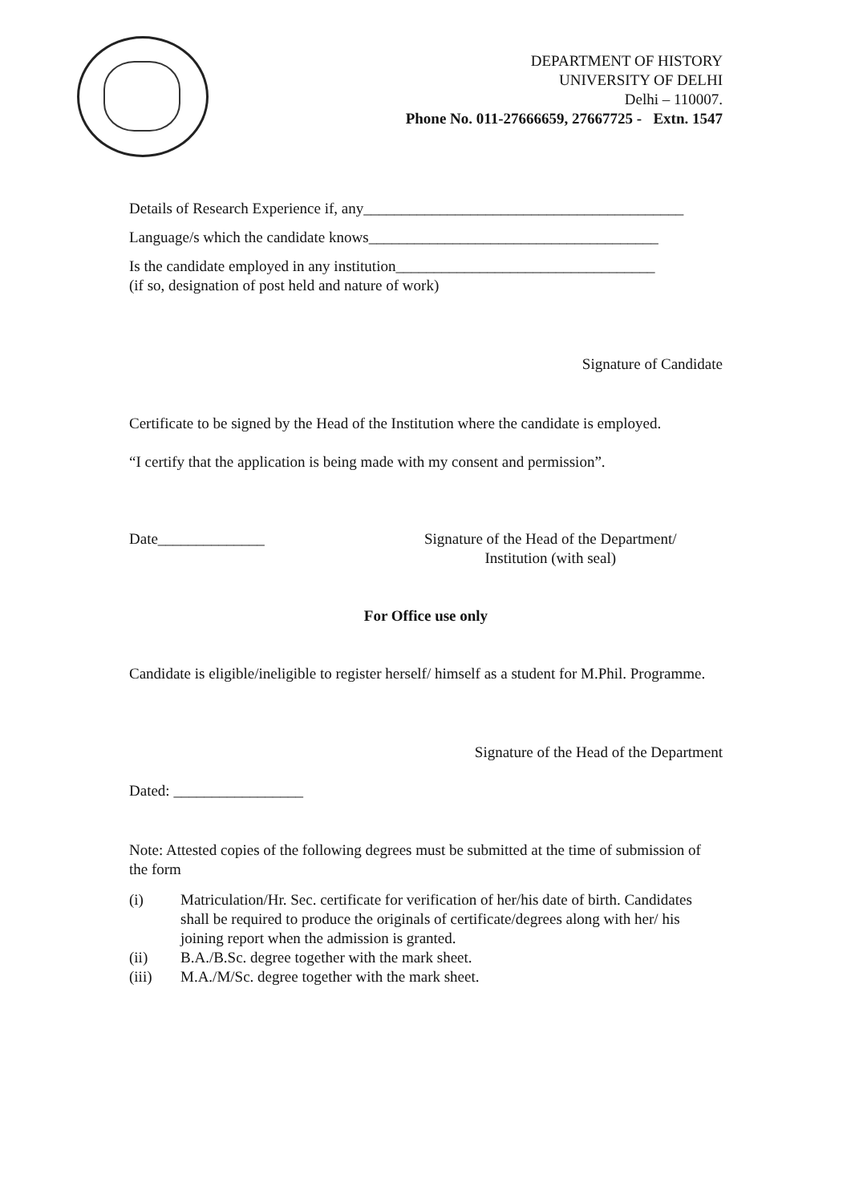DEPARTMENT OF HISTORY
UNIVERSITY OF DELHI
Delhi – 110007.
Phone No. 011-27666659, 27667725 - Extn. 1547
Details of Research Experience if, any__________________________________________
Language/s which the candidate knows______________________________________
Is the candidate employed in any institution__________________________________
(if so, designation of post held and nature of work)
Signature of Candidate
Certificate to be signed by the Head of the Institution where the candidate is employed.
“I certify that the application is being made with my consent and permission”.
Date______________ Signature of the Head of the Department/
Institution (with seal)
For Office use only
Candidate is eligible/ineligible to register herself/ himself as a student for M.Phil. Programme.
Signature of the Head of the Department
Dated: _________________
Note: Attested copies of the following degrees must be submitted at the time of submission of the form
(i) Matriculation/Hr. Sec. certificate for verification of her/his date of birth. Candidates shall be required to produce the originals of certificate/degrees along with her/ his joining report when the admission is granted.
(ii) B.A./B.Sc. degree together with the mark sheet.
(iii) M.A./M/Sc. degree together with the mark sheet.